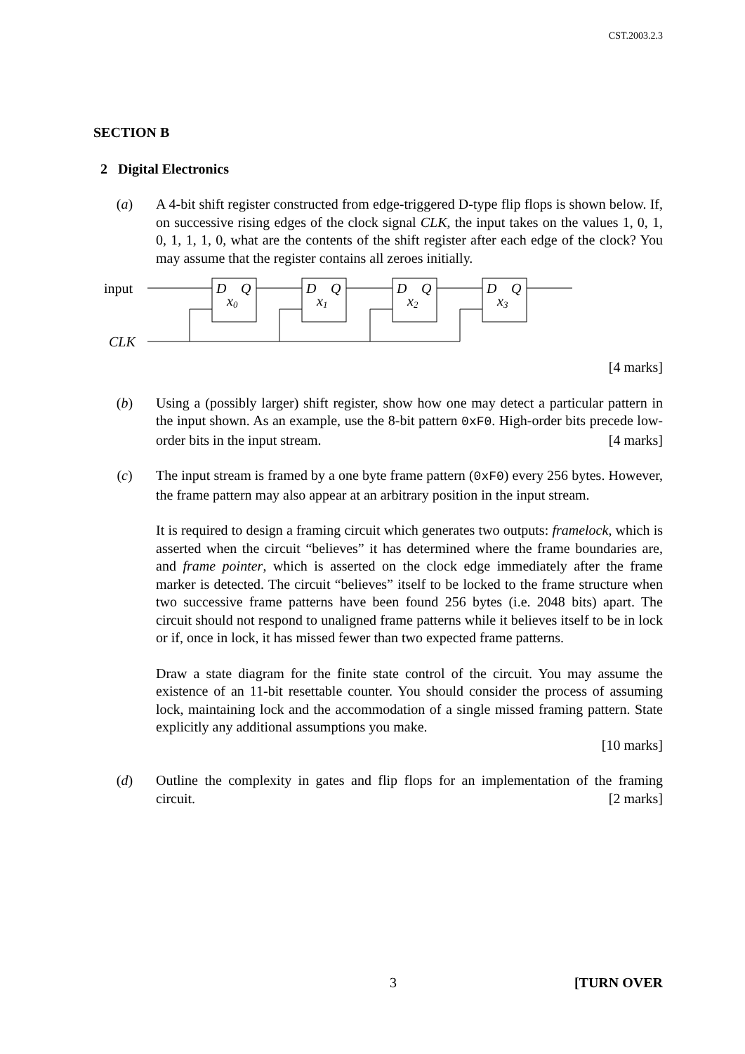CST.2003.2.3
SECTION B
2 Digital Electronics
(a) A 4-bit shift register constructed from edge-triggered D-type flip flops is shown below. If, on successive rising edges of the clock signal CLK, the input takes on the values 1, 0, 1, 0, 1, 1, 1, 0, what are the contents of the shift register after each edge of the clock? You may assume that the register contains all zeroes initially.
input
CLK
D
Q
D
Q
D
Q
D
Q
x0
x1
x2
x3
[4 marks]
(b) Using a (possibly larger) shift register, show how one may detect a particular pattern in the input shown. As an example, use the 8-bit pattern 0xF0. High-order bits precede low-order bits in the input stream. [4 marks]
(c) The input stream is framed by a one byte frame pattern (0xF0) every 256 bytes. However, the frame pattern may also appear at an arbitrary position in the input stream.
It is required to design a framing circuit which generates two outputs: framelock, which is asserted when the circuit “believes” it has determined where the frame boundaries are, and frame pointer, which is asserted on the clock edge immediately after the frame marker is detected. The circuit “believes” itself to be locked to the frame structure when two successive frame patterns have been found 256 bytes (i.e. 2048 bits) apart. The circuit should not respond to unaligned frame patterns while it believes itself to be in lock or if, once in lock, it has missed fewer than two expected frame patterns.
Draw a state diagram for the finite state control of the circuit. You may assume the existence of an 11-bit resettable counter. You should consider the process of assuming lock, maintaining lock and the accommodation of a single missed framing pattern. State explicitly any additional assumptions you make.
[10 marks]
(d) Outline the complexity in gates and flip flops for an implementation of the framing circuit. [2 marks]
3 [TURN OVER